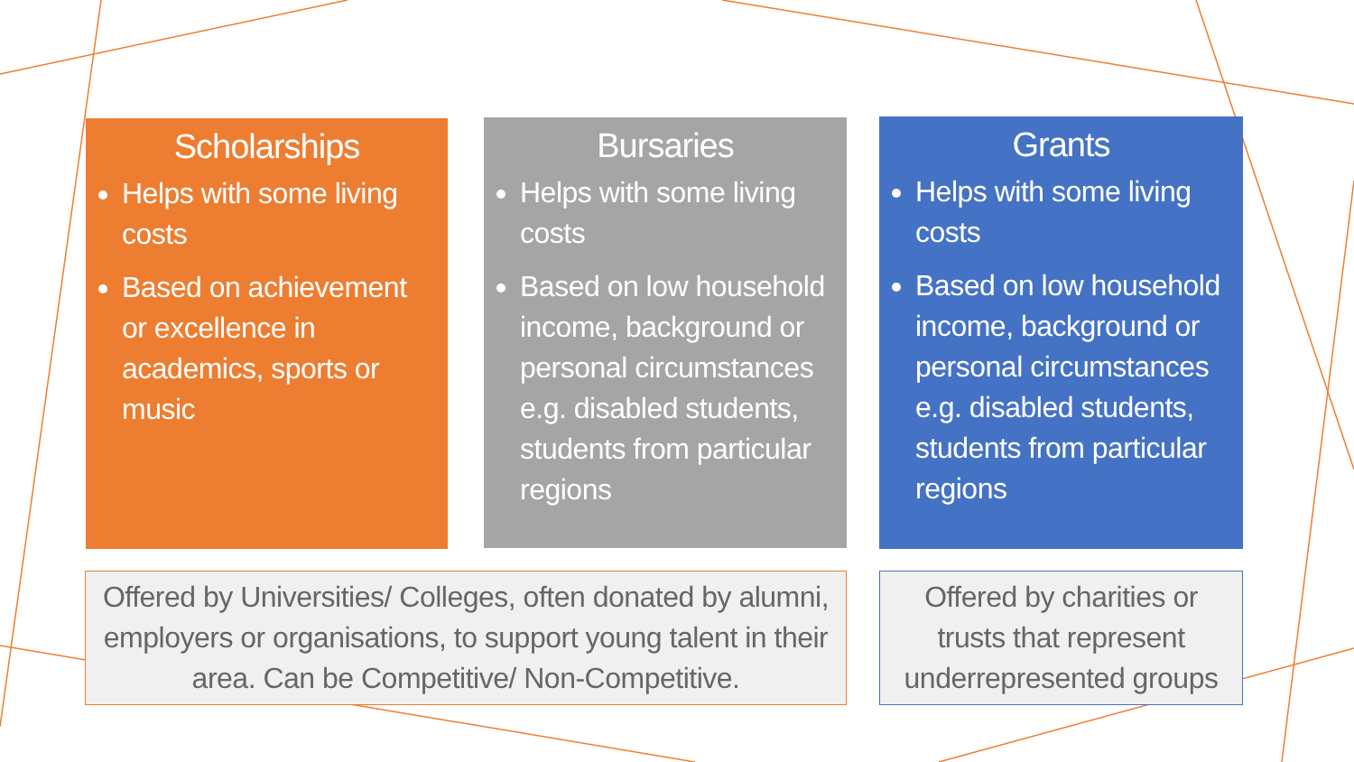Scholarships
Helps with some living costs
Based on achievement or excellence in academics, sports or music
Bursaries
Helps with some living costs
Based on low household income, background or personal circumstances e.g. disabled students, students from particular regions
Grants
Helps with some living costs
Based on low household income, background or personal circumstances e.g. disabled students, students from particular regions
Offered by Universities/ Colleges, often donated by alumni, employers or organisations, to support young talent in their area. Can be Competitive/ Non-Competitive.
Offered by charities or trusts that represent underrepresented groups